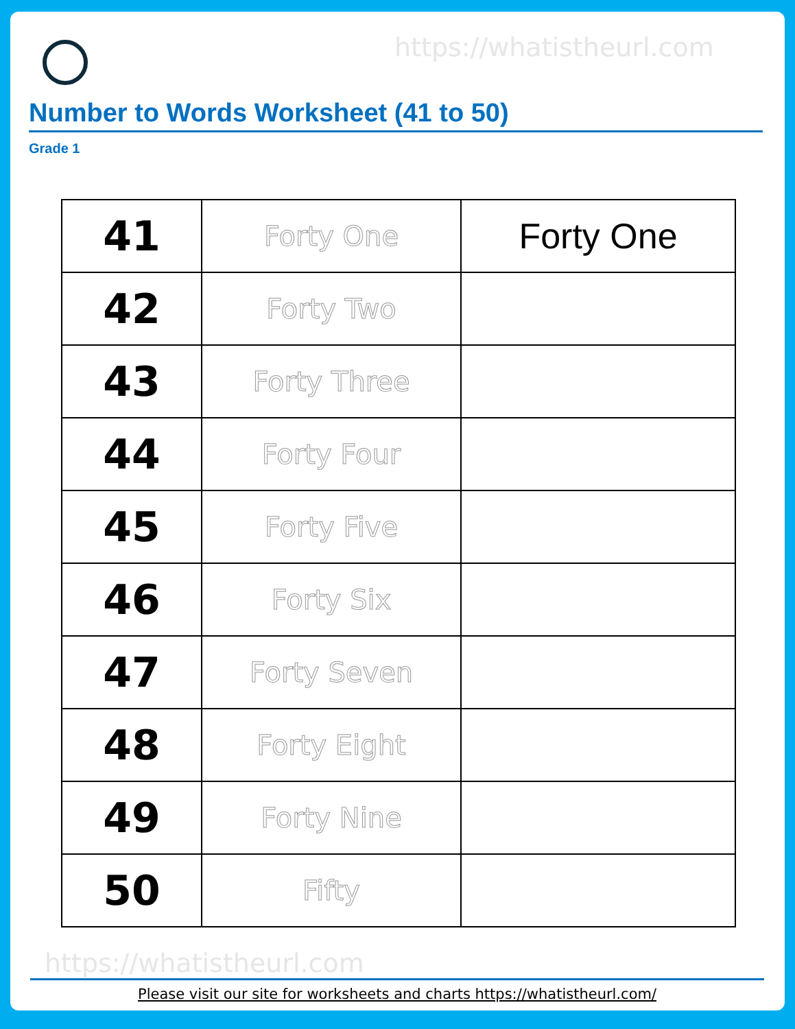https://whatistheurl.com
Number to Words Worksheet (41 to 50)
Grade 1
| 41 | Forty One | Forty One |
| 42 | Forty Two | |
| 43 | Forty Three | |
| 44 | Forty Four | |
| 45 | Forty Five | |
| 46 | Forty Six | |
| 47 | Forty Seven | |
| 48 | Forty Eight | |
| 49 | Forty Nine | |
| 50 | Fifty | |
https://whatistheurl.com
Please visit our site for worksheets and charts https://whatistheurl.com/